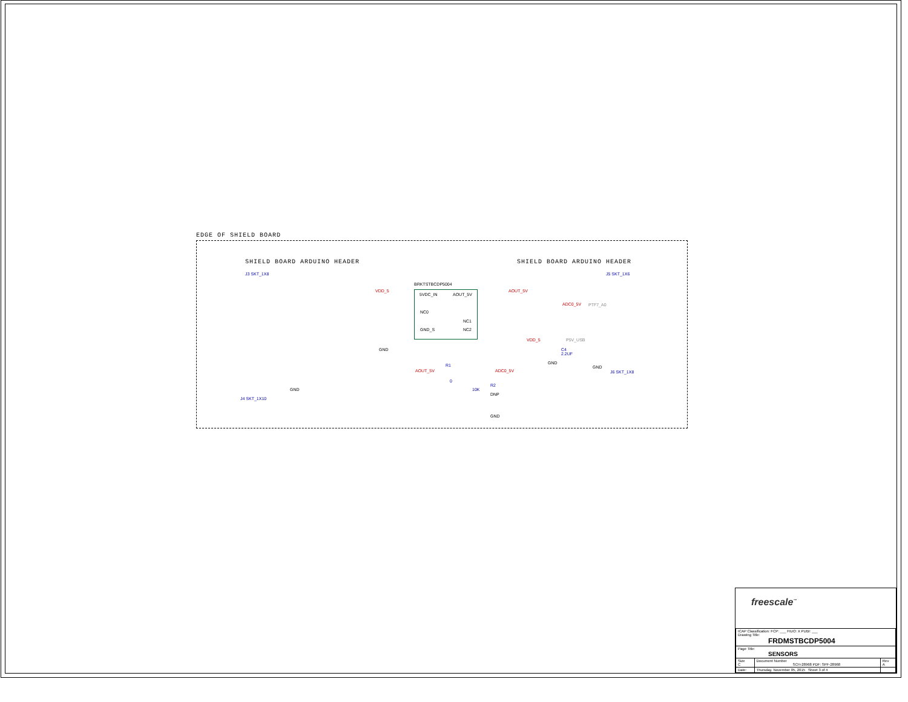EDGE OF SHIELD BOARD
SHIELD BOARD ARDUINO HEADER SHIELD BOARD ARDUINO HEADER
J3 SKT_1X8
J4 SKT_1X10
J5 SKT_1X6
J6 SKT_1X8
BRKTSTBCDP5004
5VDC_IN AOUT_5V
NC0
NC1
GND_S NC2
VDD_5 AOUT_5V
ADC0_5V PTF7_A0
VDD_5 P5V_USB
C4
2.2UF
GND
GND
GND
GND
AOUT_5V
R1
0
ADC0_5V
R2
10K
DNP
GND
freescale<sup>™</sup>
| ICAP Classification: FCP: ___ FIUO: X PUBI: ___ Drawing Title: FRDMSTBCDP5004 | | |
| Page Title: SENSORS | | |
| Size C | Document Number SCH-28968 PDF: SPF-28968 | Rev A |
| Date: | Thursday, November 05, 2015 Sheet 3 of 4 | |